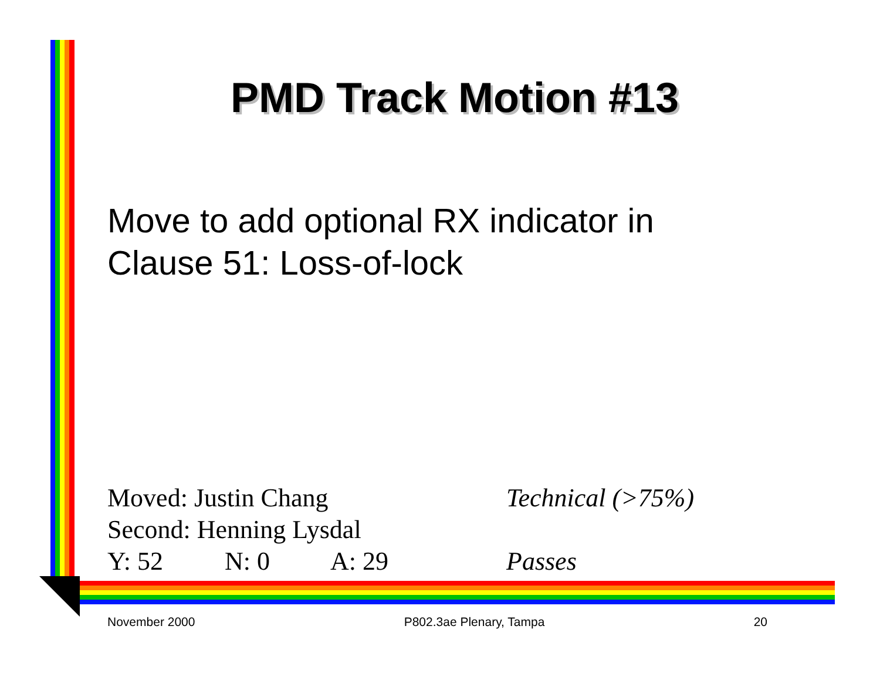PMD Track Motion #13
Move to add optional RX indicator in
Clause 51: Loss-of-lock
Moved: Justin Chang Technical (>75%)
Second: Henning Lysdal
Y: 52 N: 0 A: 29 Passes
November 2000 P802.3ae Plenary, Tampa 20